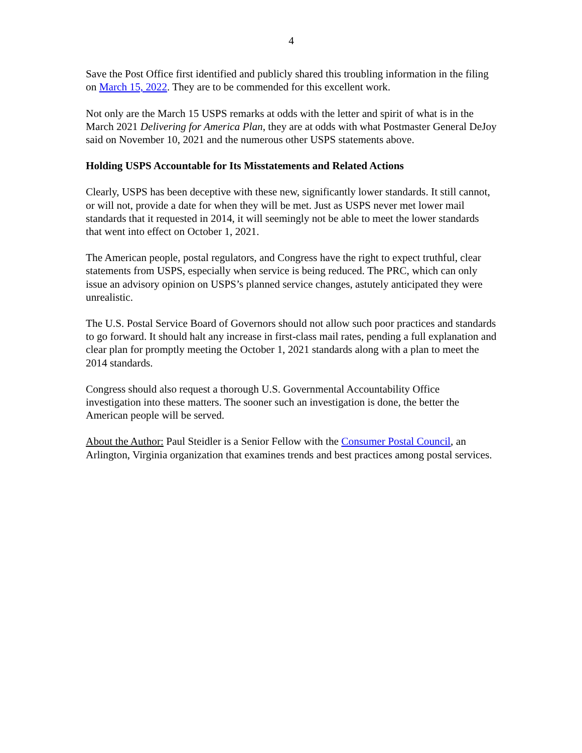4
Save the Post Office first identified and publicly shared this troubling information in the filing on March 15, 2022. They are to be commended for this excellent work.
Not only are the March 15 USPS remarks at odds with the letter and spirit of what is in the March 2021 Delivering for America Plan, they are at odds with what Postmaster General DeJoy said on November 10, 2021 and the numerous other USPS statements above.
Holding USPS Accountable for Its Misstatements and Related Actions
Clearly, USPS has been deceptive with these new, significantly lower standards. It still cannot, or will not, provide a date for when they will be met. Just as USPS never met lower mail standards that it requested in 2014, it will seemingly not be able to meet the lower standards that went into effect on October 1, 2021.
The American people, postal regulators, and Congress have the right to expect truthful, clear statements from USPS, especially when service is being reduced. The PRC, which can only issue an advisory opinion on USPS’s planned service changes, astutely anticipated they were unrealistic.
The U.S. Postal Service Board of Governors should not allow such poor practices and standards to go forward. It should halt any increase in first-class mail rates, pending a full explanation and clear plan for promptly meeting the October 1, 2021 standards along with a plan to meet the 2014 standards.
Congress should also request a thorough U.S. Governmental Accountability Office investigation into these matters. The sooner such an investigation is done, the better the American people will be served.
About the Author: Paul Steidler is a Senior Fellow with the Consumer Postal Council, an Arlington, Virginia organization that examines trends and best practices among postal services.